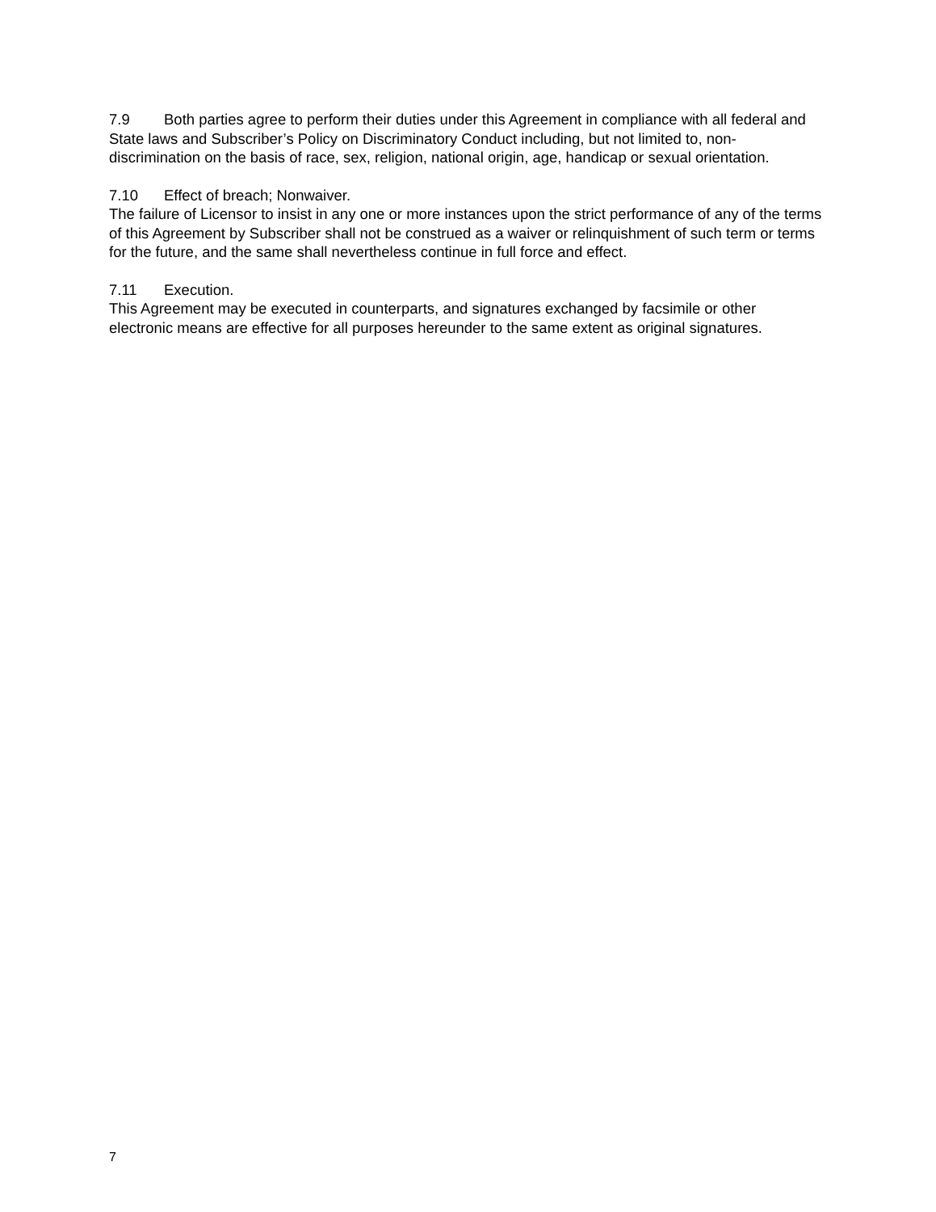7.9 Both parties agree to perform their duties under this Agreement in compliance with all federal and State laws and Subscriber’s Policy on Discriminatory Conduct including, but not limited to, non-discrimination on the basis of race, sex, religion, national origin, age, handicap or sexual orientation.
7.10 Effect of breach; Nonwaiver.
The failure of Licensor to insist in any one or more instances upon the strict performance of any of the terms of this Agreement by Subscriber shall not be construed as a waiver or relinquishment of such term or terms for the future, and the same shall nevertheless continue in full force and effect.
7.11 Execution.
This Agreement may be executed in counterparts, and signatures exchanged by facsimile or other electronic means are effective for all purposes hereunder to the same extent as original signatures.
7